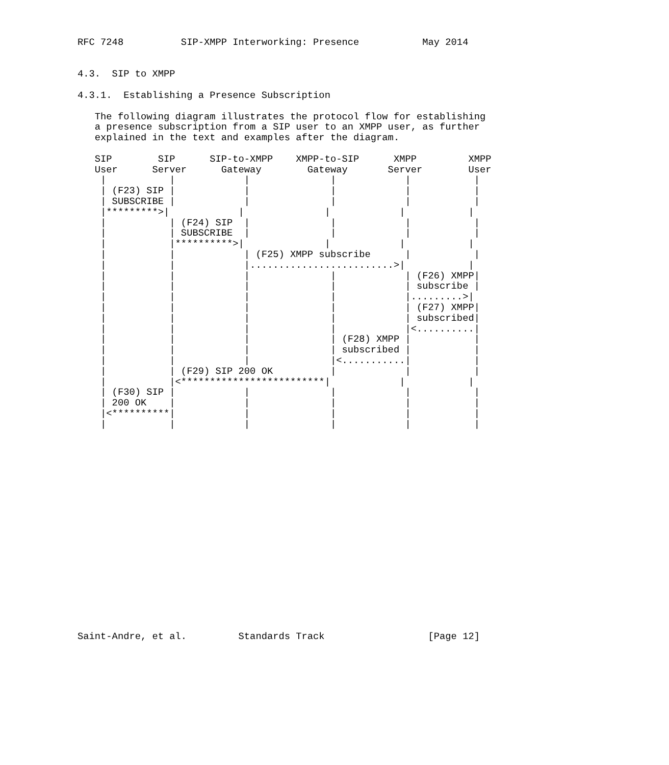RFC 7248          SIP-XMPP Interworking: Presence           May 2014


4.3.  SIP to XMPP

4.3.1.  Establishing a Presence Subscription

   The following diagram illustrates the protocol flow for establishing
   a presence subscription from a SIP user to an XMPP user, as further
   explained in the text and examples after the diagram.

   SIP        SIP      SIP-to-XMPP    XMPP-to-SIP      XMPP         XMPP
   User      Server      Gateway        Gateway       Server        User
    |           |            |              |            |           |
    | (F23) SIP |            |              |            |           |
    | SUBSCRIBE |            |              |            |           |
    |*********>|            |              |            |           |
    |           | (F24) SIP  |              |            |           |
    |           | SUBSCRIBE  |              |            |           |
    |           |**********>|              |            |           |
    |           |            | (F25) XMPP subscribe      |           |
    |           |            |.........................>|           |
    |           |            |              |            | (F26) XMPP|
    |           |            |              |            | subscribe |
    |           |            |              |            |.........>|
    |           |            |              |            | (F27) XMPP|
    |           |            |              |            | subscribed|
    |           |            |              |            |<..........|
    |           |            |              | (F28) XMPP |           |
    |           |            |              | subscribed |           |
    |           |            |              |<...........|           |
    |           | (F29) SIP 200 OK          |            |           |
    |           |<*************************|            |           |
    | (F30) SIP |            |              |            |           |
    | 200 OK    |            |              |            |           |
    |<**********|            |              |            |           |
    |           |            |              |            |           |



















Saint-Andre, et al.         Standards Track                  [Page 12]